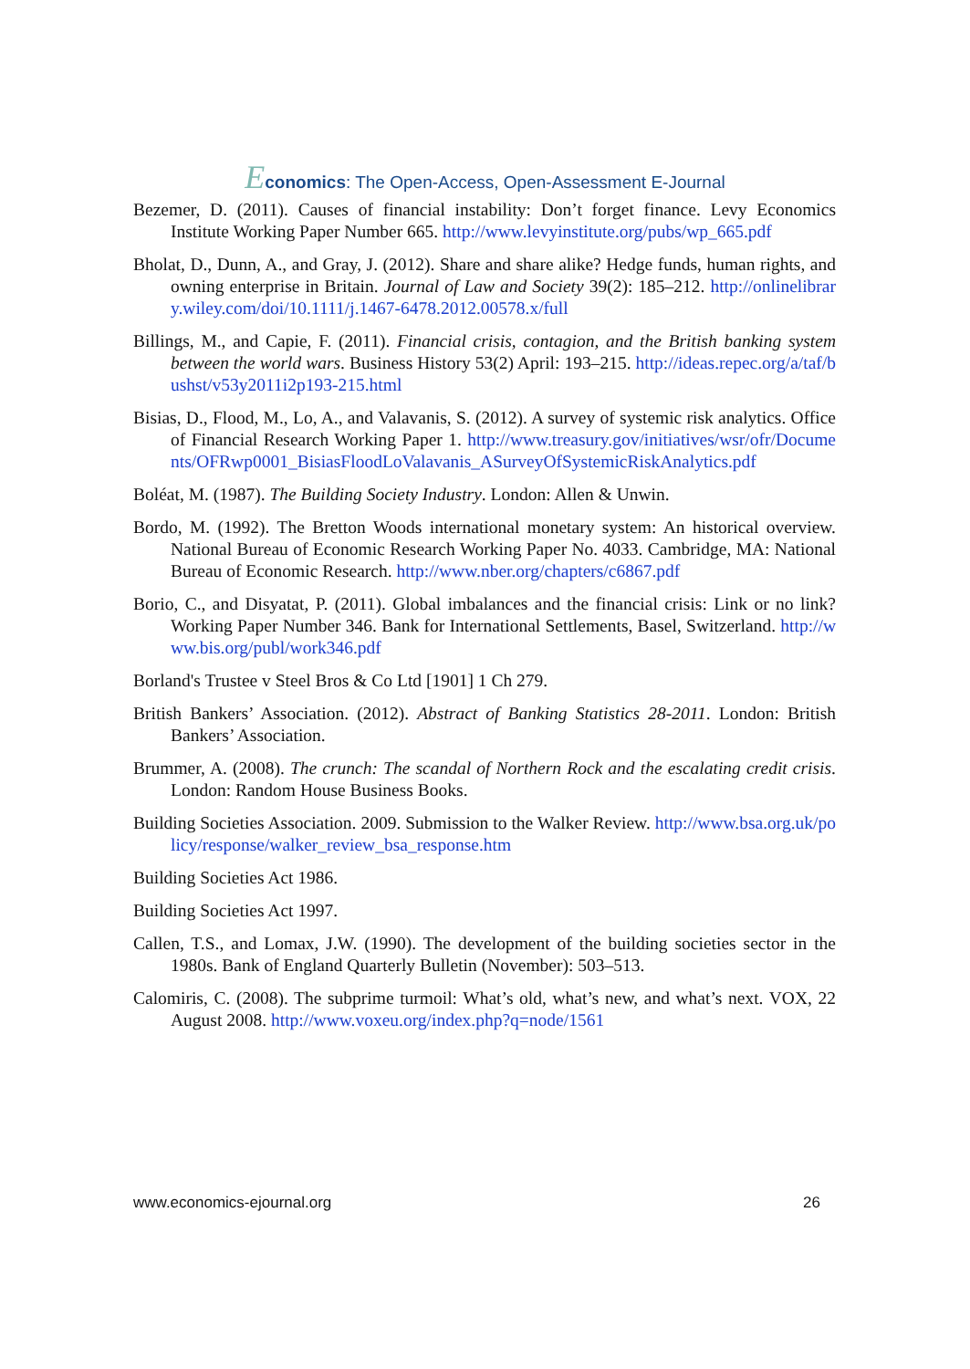Economics: The Open-Access, Open-Assessment E-Journal
Bezemer, D. (2011). Causes of financial instability: Don’t forget finance. Levy Economics Institute Working Paper Number 665. http://www.levyinstitute.org/pubs/wp_665.pdf
Bholat, D., Dunn, A., and Gray, J. (2012). Share and share alike? Hedge funds, human rights, and owning enterprise in Britain. Journal of Law and Society 39(2): 185–212. http://onlinelibrary.wiley.com/doi/10.1111/j.1467-6478.2012.00578.x/full
Billings, M., and Capie, F. (2011). Financial crisis, contagion, and the British banking system between the world wars. Business History 53(2) April: 193–215. http://ideas.repec.org/a/taf/bushst/v53y2011i2p193-215.html
Bisias, D., Flood, M., Lo, A., and Valavanis, S. (2012). A survey of systemic risk analytics. Office of Financial Research Working Paper 1. http://www.treasury.gov/initiatives/wsr/ofr/Documents/OFRwp0001_BisiasFloodLoValavanis_ASurveyOfSystemicRiskAnalytics.pdf
Boléat, M. (1987). The Building Society Industry. London: Allen & Unwin.
Bordo, M. (1992). The Bretton Woods international monetary system: An historical overview. National Bureau of Economic Research Working Paper No. 4033. Cambridge, MA: National Bureau of Economic Research. http://www.nber.org/chapters/c6867.pdf
Borio, C., and Disyatat, P. (2011). Global imbalances and the financial crisis: Link or no link? Working Paper Number 346. Bank for International Settlements, Basel, Switzerland. http://www.bis.org/publ/work346.pdf
Borland's Trustee v Steel Bros & Co Ltd [1901] 1 Ch 279.
British Bankers’ Association. (2012). Abstract of Banking Statistics 28-2011. London: British Bankers’ Association.
Brummer, A. (2008). The crunch: The scandal of Northern Rock and the escalating credit crisis. London: Random House Business Books.
Building Societies Association. 2009. Submission to the Walker Review. http://www.bsa.org.uk/policy/response/walker_review_bsa_response.htm
Building Societies Act 1986.
Building Societies Act 1997.
Callen, T.S., and Lomax, J.W. (1990). The development of the building societies sector in the 1980s. Bank of England Quarterly Bulletin (November): 503–513.
Calomiris, C. (2008). The subprime turmoil: What’s old, what’s new, and what’s next. VOX, 22 August 2008. http://www.voxeu.org/index.php?q=node/1561
www.economics-ejournal.org 26